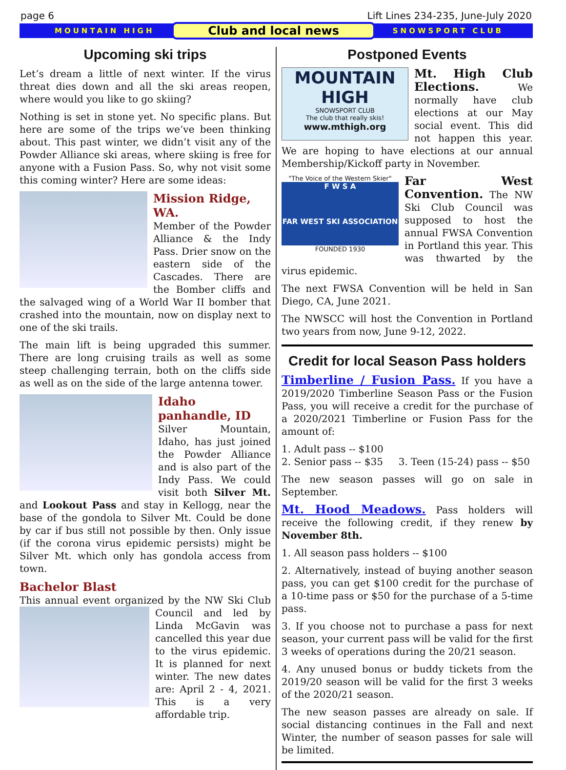page 6 Lift Lines 234-235, June-July 2020
MOUNTAIN HIGH Club and local news SNOWSPORT CLUB
Upcoming ski trips
Let’s dream a little of next winter. If the virus threat dies down and all the ski areas reopen, where would you like to go skiing?
Nothing is set in stone yet. No specific plans. But here are some of the trips we’ve been thinking about. This past winter, we didn’t visit any of the Powder Alliance ski areas, where skiing is free for anyone with a Fusion Pass. So, why not visit some this coming winter? Here are some ideas:
Mission Ridge, WA.
Member of the Powder Alliance & the Indy Pass. Drier snow on the eastern side of the Cascades. There are the Bomber cliffs and the salvaged wing of a World War II bomber that crashed into the mountain, now on display next to one of the ski trails.
The main lift is being upgraded this summer. There are long cruising trails as well as some steep challenging terrain, both on the cliffs side as well as on the side of the large antenna tower.
Idaho panhandle, ID
Silver Mountain, Idaho, has just joined the Powder Alliance and is also part of the Indy Pass. We could visit both Silver Mt. and Lookout Pass and stay in Kellogg, near the base of the gondola to Silver Mt. Could be done by car if bus still not possible by then. Only issue (if the corona virus epidemic persists) might be Silver Mt. which only has gondola access from town.
Bachelor Blast
This annual event organized by the NW Ski Club Council and led by Linda McGavin was cancelled this year due to the virus epidemic. It is planned for next winter. The new dates are: April 2 - 4, 2021. This is a very affordable trip.
Postponed Events
MOUNTAIN HIGH
SNOWSPORT CLUB
The club that really skis!
www.mthigh.org
Mt. High Club Elections. We normally have club elections at our May social event. This did not happen this year. We are hoping to have elections at our annual Membership/Kickoff party in November.
"The Voice of the Western Skier"
F W S A
FAR WEST SKI ASSOCIATION
FOUNDED 1930
Far West Convention. The NW Ski Club Council was supposed to host the annual FWSA Convention in Portland this year. This was thwarted by the virus epidemic.
The next FWSA Convention will be held in San Diego, CA, June 2021.
The NWSCC will host the Convention in Portland two years from now, June 9-12, 2022.
Credit for local Season Pass holders
Timberline / Fusion Pass. If you have a 2019/2020 Timberline Season Pass or the Fusion Pass, you will receive a credit for the purchase of a 2020/2021 Timberline or Fusion Pass for the amount of:
1. Adult pass -- $100
2. Senior pass -- $35 3. Teen (15-24) pass -- $50
The new season passes will go on sale in September.
Mt. Hood Meadows. Pass holders will receive the following credit, if they renew by November 8th.
1. All season pass holders -- $100
2. Alternatively, instead of buying another season pass, you can get $100 credit for the purchase of a 10-time pass or $50 for the purchase of a 5-time pass.
3. If you choose not to purchase a pass for next season, your current pass will be valid for the first 3 weeks of operations during the 20/21 season.
4. Any unused bonus or buddy tickets from the 2019/20 season will be valid for the first 3 weeks of the 2020/21 season.
The new season passes are already on sale. If social distancing continues in the Fall and next Winter, the number of season passes for sale will be limited.